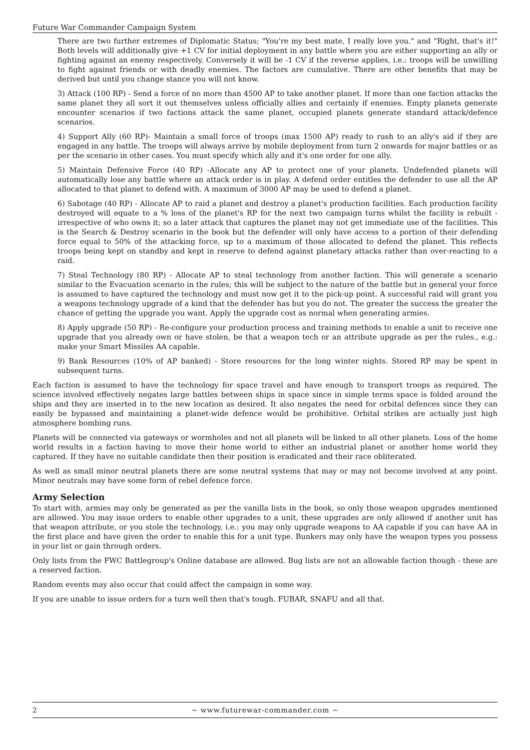Future War Commander Campaign System
There are two further extremes of Diplomatic Status; "You're my best mate, I really love you." and "Right, that's it!" Both levels will additionally give +1 CV for initial deployment in any battle where you are either supporting an ally or fighting against an enemy respectively. Conversely it will be -1 CV if the reverse applies, i.e.: troops will be unwilling to fight against friends or with deadly enemies. The factors are cumulative. There are other benefits that may be derived but until you change stance you will not know.
3) Attack (100 RP) - Send a force of no more than 4500 AP to take another planet. If more than one faction attacks the same planet they all sort it out themselves unless officially allies and certainly if enemies. Empty planets generate encounter scenarios if two factions attack the same planet, occupied planets generate standard attack/defence scenarios.
4) Support Ally (60 RP)- Maintain a small force of troops (max 1500 AP) ready to rush to an ally's aid if they are engaged in any battle. The troops will always arrive by mobile deployment from turn 2 onwards for major battles or as per the scenario in other cases. You must specify which ally and it's one order for one ally.
5) Maintain Defensive Force (40 RP) -Allocate any AP to protect one of your planets. Undefended planets will automatically lose any battle where an attack order is in play. A defend order entitles the defender to use all the AP allocated to that planet to defend with. A maximum of 3000 AP may be used to defend a planet.
6) Sabotage (40 RP) - Allocate AP to raid a planet and destroy a planet's production facilities. Each production facility destroyed will equate to a % loss of the planet's RP for the next two campaign turns whilst the facility is rebuilt - irrespective of who owns it; so a later attack that captures the planet may not get immediate use of the facilities. This is the Search & Destroy scenario in the book but the defender will only have access to a portion of their defending force equal to 50% of the attacking force, up to a maximum of those allocated to defend the planet. This reflects troops being kept on standby and kept in reserve to defend against planetary attacks rather than over-reacting to a raid.
7) Steal Technology (80 RP) - Allocate AP to steal technology from another faction. This will generate a scenario similar to the Evacuation scenario in the rules; this will be subject to the nature of the battle but in general your force is assumed to have captured the technology and must now get it to the pick-up point. A successful raid will grant you a weapons technology upgrade of a kind that the defender has but you do not. The greater the success the greater the chance of getting the upgrade you want. Apply the upgrade cost as normal when generating armies.
8) Apply upgrade (50 RP) - Re-configure your production process and training methods to enable a unit to receive one upgrade that you already own or have stolen, be that a weapon tech or an attribute upgrade as per the rules., e.g.: make your Smart Missiles AA capable.
9) Bank Resources (10% of AP banked) - Store resources for the long winter nights. Stored RP may be spent in subsequent turns.
Each faction is assumed to have the technology for space travel and have enough to transport troops as required. The science involved effectively negates large battles between ships in space since in simple terms space is folded around the ships and they are inserted in to the new location as desired. It also negates the need for orbital defences since they can easily be bypassed and maintaining a planet-wide defence would be prohibitive. Orbital strikes are actually just high atmosphere bombing runs.
Planets will be connected via gateways or wormholes and not all planets will be linked to all other planets. Loss of the home world results in a faction having to move their home world to either an industrial planet or another home world they captured. If they have no suitable candidate then their position is eradicated and their race obliterated.
As well as small minor neutral planets there are some neutral systems that may or may not become involved at any point. Minor neutrals may have some form of rebel defence force.
Army Selection
To start with, armies may only be generated as per the vanilla lists in the book, so only those weapon upgrades mentioned are allowed. You may issue orders to enable other upgrades to a unit, these upgrades are only allowed if another unit has that weapon attribute, or you stole the technology, i.e.: you may only upgrade weapons to AA capable if you can have AA in the first place and have given the order to enable this for a unit type. Bunkers may only have the weapon types you possess in your list or gain through orders.
Only lists from the FWC Battlegroup's Online database are allowed. Bug lists are not an allowable faction though - these are a reserved faction.
Random events may also occur that could affect the campaign in some way.
If you are unable to issue orders for a turn well then that's tough. FUBAR, SNAFU and all that.
2 ~ www.futurewar-commander.com ~